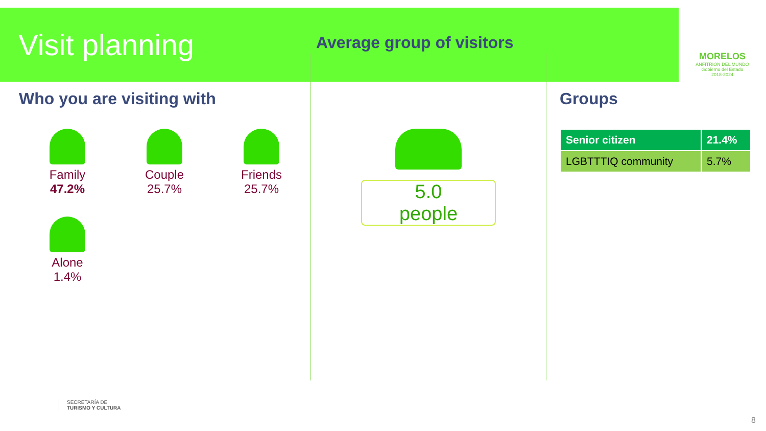Visit planning
MORELOS
ANFITRIÓN DEL MUNDO
Gobierno del Estado
2018-2024
Who you are visiting with
Family
47.2%
Couple
25.7%
Friends
25.7%
Alone
1.4%
Average group of visitors
5.0
people
Groups
| Senior citizen | 21.4% |
| LGBTTTIQ community | 5.7% |
SECRETARÍA DE
TURISMO Y CULTURA
8